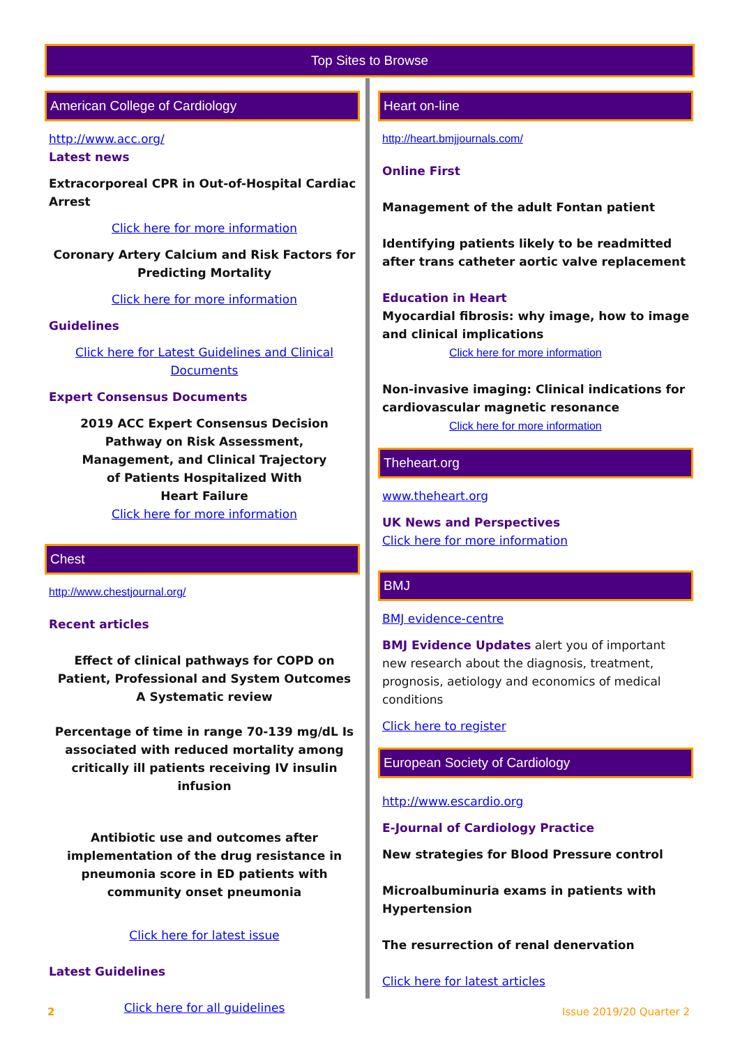Top Sites to Browse
American College of Cardiology
http://www.acc.org/
Latest news
Extracorporeal CPR in Out-of-Hospital Cardiac Arrest
Click here for more information
Coronary Artery Calcium and Risk Factors for Predicting Mortality
Click here for more information
Guidelines
Click here for Latest Guidelines and Clinical Documents
Expert Consensus Documents
2019 ACC Expert Consensus Decision
Pathway on Risk Assessment,
Management, and Clinical Trajectory
of Patients Hospitalized With
Heart Failure
Click here for more information
Chest
http://www.chestjournal.org/
Recent articles
Effect of clinical pathways for COPD on Patient, Professional and System Outcomes
A Systematic review
Percentage of time in range 70-139 mg/dL Is associated with reduced mortality among critically ill patients receiving IV insulin infusion
Antibiotic use and outcomes after implementation of the drug resistance in pneumonia score in ED patients with community onset pneumonia
Click here for latest issue
Latest Guidelines
Click here for all guidelines
Heart on-line
http://heart.bmjjournals.com/
Online First
Management of the adult Fontan patient
Identifying patients likely to be readmitted after trans catheter aortic valve replacement
Education in Heart
Myocardial fibrosis: why image, how to image and clinical implications
Click here for more information
Non-invasive imaging: Clinical indications for cardiovascular magnetic resonance
Click here for more information
Theheart.org
www.theheart.org
UK News and Perspectives
Click here for more information
BMJ
BMJ evidence-centre
BMJ Evidence Updates alert you of important new research about the diagnosis, treatment, prognosis, aetiology and economics of medical conditions
Click here to register
European Society of Cardiology
http://www.escardio.org
E-Journal of Cardiology Practice
New strategies for Blood Pressure control
Microalbuminuria exams in patients with Hypertension
The resurrection of renal denervation
Click here for latest articles
2 Issue 2019/20 Quarter 2